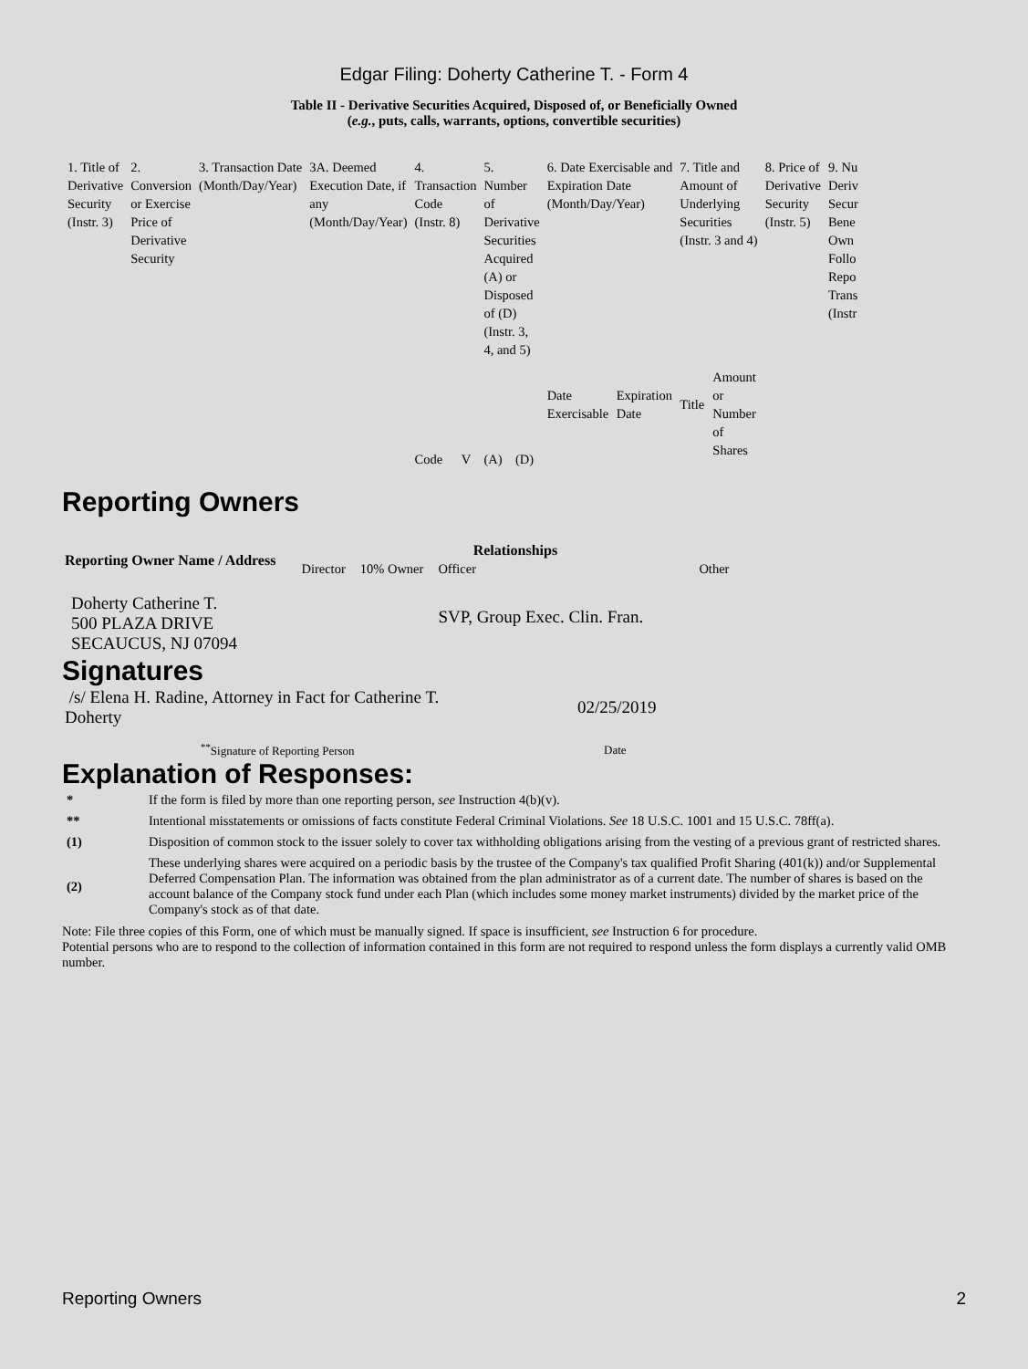Edgar Filing: Doherty Catherine T. - Form 4
Table II - Derivative Securities Acquired, Disposed of, or Beneficially Owned
(e.g., puts, calls, warrants, options, convertible securities)
| 1. Title of Derivative Security (Instr. 3) | 2. Conversion or Exercise Price of Derivative Security | 3. Transaction Date (Month/Day/Year) | 3A. Deemed Execution Date, if any (Month/Day/Year) | 4. Transaction Code (Instr. 8) | | 5. Number of Derivative Securities Acquired (A) or Disposed of (D) (Instr. 3, 4, and 5) | | 6. Date Exercisable and Expiration Date (Month/Day/Year) | | 7. Title and Amount of Underlying Securities (Instr. 3 and 4) | | 8. Price of Derivative Security (Instr. 5) | 9. Nu Deriv Secur Bene Own Follo Repo Trans (Instr |
| | | | | Code | V | (A) | (D) | Date Exercisable | Expiration Date | Title | Amount or Number of Shares | | |
Reporting Owners
| Reporting Owner Name / Address | Relationships | | | |
| --- | --- | --- | --- | --- |
| | Director | 10% Owner | Officer | Other |
| Doherty Catherine T. 500 PLAZA DRIVE SECAUCUS, NJ 07094 | | | SVP, Group Exec. Clin. Fran. | |
Signatures
| /s/ Elena H. Radine, Attorney in Fact for Catherine T. Doherty | 02/25/2019 |
| <sup>**</sup> Signature of Reporting Person | Date |
Explanation of Responses:
| * | If the form is filed by more than one reporting person, see Instruction 4(b)(v). |
| ** | Intentional misstatements or omissions of facts constitute Federal Criminal Violations. See 18 U.S.C. 1001 and 15 U.S.C. 78ff(a). |
| (1) | Disposition of common stock to the issuer solely to cover tax withholding obligations arising from the vesting of a previous grant of restricted shares. |
| (2) | These underlying shares were acquired on a periodic basis by the trustee of the Company's tax qualified Profit Sharing (401(k)) and/or Supplemental Deferred Compensation Plan. The information was obtained from the plan administrator as of a current date. The number of shares is based on the account balance of the Company stock fund under each Plan (which includes some money market instruments) divided by the market price of the Company's stock as of that date. |
Note: File three copies of this Form, one of which must be manually signed. If space is insufficient, see Instruction 6 for procedure.
Potential persons who are to respond to the collection of information contained in this form are not required to respond unless the form displays a currently valid OMB number.
Reporting Owners 2